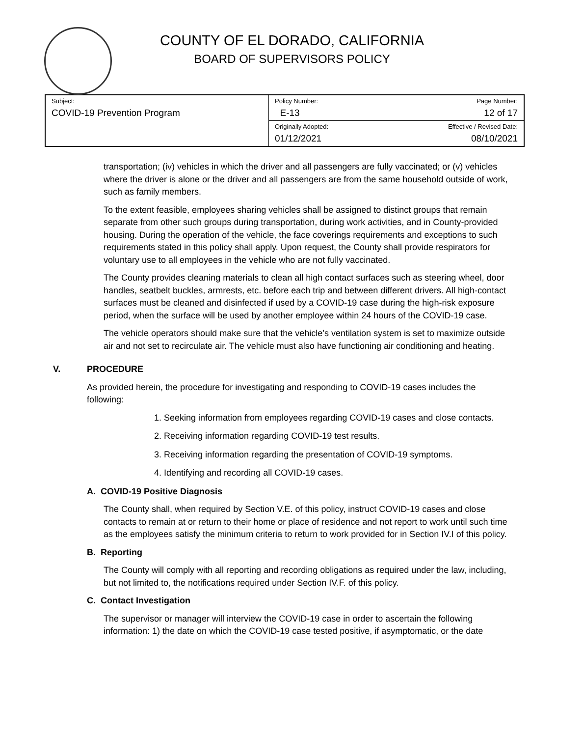COUNTY OF EL DORADO, CALIFORNIA
BOARD OF SUPERVISORS POLICY
| Subject: COVID-19 Prevention Program | Policy Number: E-13 | Page Number: 12 of 17 |
| | Originally Adopted: 01/12/2021 | Effective / Revised Date: 08/10/2021 |
transportation; (iv) vehicles in which the driver and all passengers are fully vaccinated; or (v) vehicles where the driver is alone or the driver and all passengers are from the same household outside of work, such as family members.
To the extent feasible, employees sharing vehicles shall be assigned to distinct groups that remain separate from other such groups during transportation, during work activities, and in County-provided housing. During the operation of the vehicle, the face coverings requirements and exceptions to such requirements stated in this policy shall apply. Upon request, the County shall provide respirators for voluntary use to all employees in the vehicle who are not fully vaccinated.
The County provides cleaning materials to clean all high contact surfaces such as steering wheel, door handles, seatbelt buckles, armrests, etc. before each trip and between different drivers. All high-contact surfaces must be cleaned and disinfected if used by a COVID-19 case during the high-risk exposure period, when the surface will be used by another employee within 24 hours of the COVID-19 case.
The vehicle operators should make sure that the vehicle’s ventilation system is set to maximize outside air and not set to recirculate air. The vehicle must also have functioning air conditioning and heating.
V. PROCEDURE
As provided herein, the procedure for investigating and responding to COVID-19 cases includes the following:
1. Seeking information from employees regarding COVID-19 cases and close contacts.
2. Receiving information regarding COVID-19 test results.
3. Receiving information regarding the presentation of COVID-19 symptoms.
4. Identifying and recording all COVID-19 cases.
A. COVID-19 Positive Diagnosis
The County shall, when required by Section V.E. of this policy, instruct COVID-19 cases and close contacts to remain at or return to their home or place of residence and not report to work until such time as the employees satisfy the minimum criteria to return to work provided for in Section IV.I of this policy.
B. Reporting
The County will comply with all reporting and recording obligations as required under the law, including, but not limited to, the notifications required under Section IV.F. of this policy.
C. Contact Investigation
The supervisor or manager will interview the COVID-19 case in order to ascertain the following information: 1) the date on which the COVID-19 case tested positive, if asymptomatic, or the date